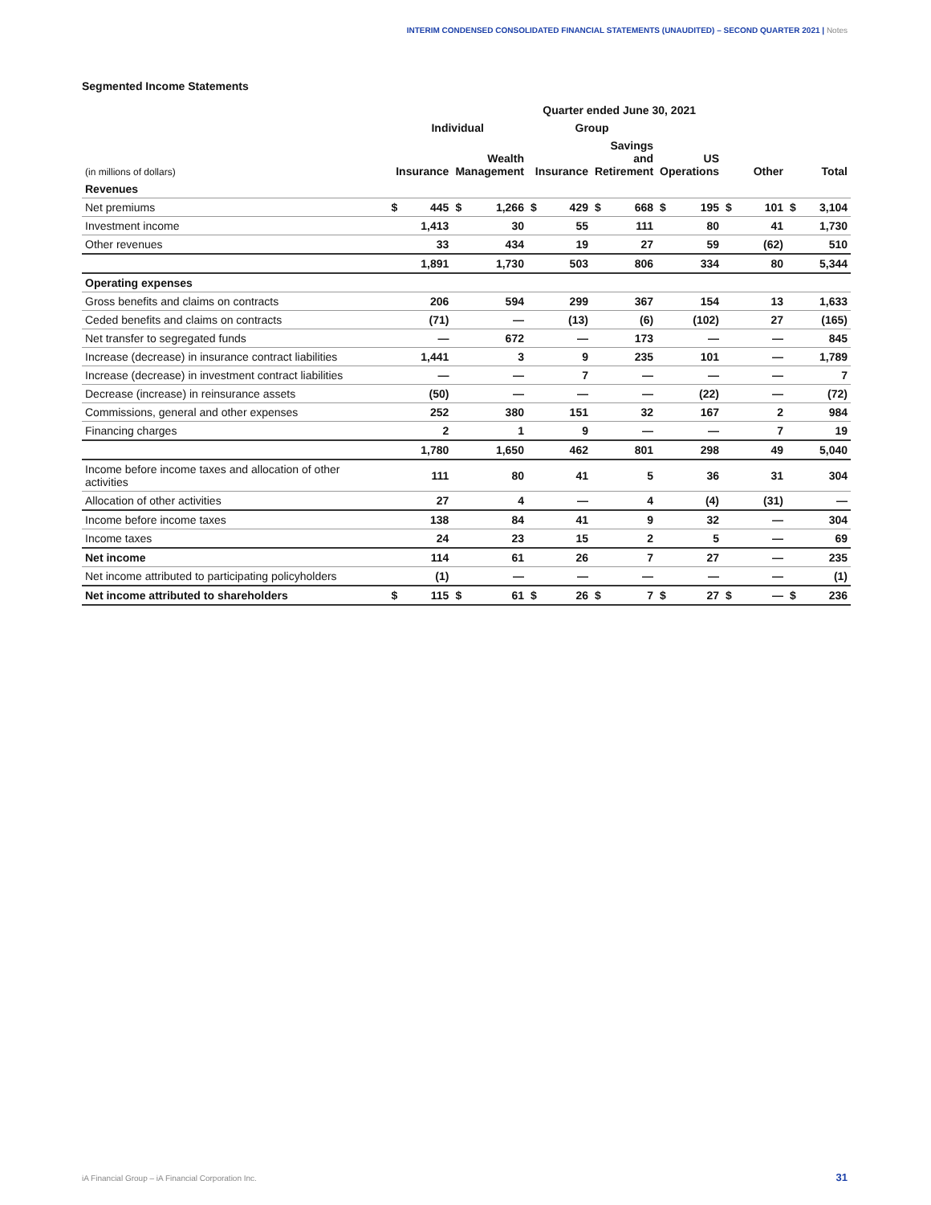INTERIM CONDENSED CONSOLIDATED FINANCIAL STATEMENTS (UNAUDITED) – SECOND QUARTER 2021 | Notes
Segmented Income Statements
| | Quarter ended June 30, 2021 | | | | | | | | | | | | | |
| --- | --- | --- | --- | --- | --- | --- | --- | --- | --- | --- | --- | --- | --- | --- |
| | Individual | | | | Group | | | | | | | | | |
| (in millions of dollars) | Insurance | | Wealth Management | | Insurance | | Savings and Retirement | | US Operations | | Other | | Total | |
| Revenues | | | | | | | | | | | | | | |
| Net premiums | $ | 445 | $ | 1,266 | $ | 429 | $ | 668 | $ | 195 | $ | 101 | $ | 3,104 |
| Investment income | | 1,413 | | 30 | | 55 | | 111 | | 80 | | 41 | | 1,730 |
| Other revenues | | 33 | | 434 | | 19 | | 27 | | 59 | | (62) | | 510 |
| | | 1,891 | | 1,730 | | 503 | | 806 | | 334 | | 80 | | 5,344 |
| Operating expenses | | | | | | | | | | | | | | |
| Gross benefits and claims on contracts | | 206 | | 594 | | 299 | | 367 | | 154 | | 13 | | 1,633 |
| Ceded benefits and claims on contracts | | (71) | | — | | (13) | | (6) | | (102) | | 27 | | (165) |
| Net transfer to segregated funds | | — | | 672 | | — | | 173 | | — | | — | | 845 |
| Increase (decrease) in insurance contract liabilities | | 1,441 | | 3 | | 9 | | 235 | | 101 | | — | | 1,789 |
| Increase (decrease) in investment contract liabilities | | — | | — | | 7 | | — | | — | | — | | 7 |
| Decrease (increase) in reinsurance assets | | (50) | | — | | — | | — | | (22) | | — | | (72) |
| Commissions, general and other expenses | | 252 | | 380 | | 151 | | 32 | | 167 | | 2 | | 984 |
| Financing charges | | 2 | | 1 | | 9 | | — | | — | | 7 | | 19 |
| | | 1,780 | | 1,650 | | 462 | | 801 | | 298 | | 49 | | 5,040 |
| Income before income taxes and allocation of other activities | | 111 | | 80 | | 41 | | 5 | | 36 | | 31 | | 304 |
| Allocation of other activities | | 27 | | 4 | | — | | 4 | | (4) | | (31) | | — |
| Income before income taxes | | 138 | | 84 | | 41 | | 9 | | 32 | | — | | 304 |
| Income taxes | | 24 | | 23 | | 15 | | 2 | | 5 | | — | | 69 |
| Net income | | 114 | | 61 | | 26 | | 7 | | 27 | | — | | 235 |
| Net income attributed to participating policyholders | | (1) | | — | | — | | — | | — | | — | | (1) |
| Net income attributed to shareholders | $ | 115 | $ | 61 | $ | 26 | $ | 7 | $ | 27 | $ | — | $ | 236 |
iA Financial Group – iA Financial Corporation Inc.
31